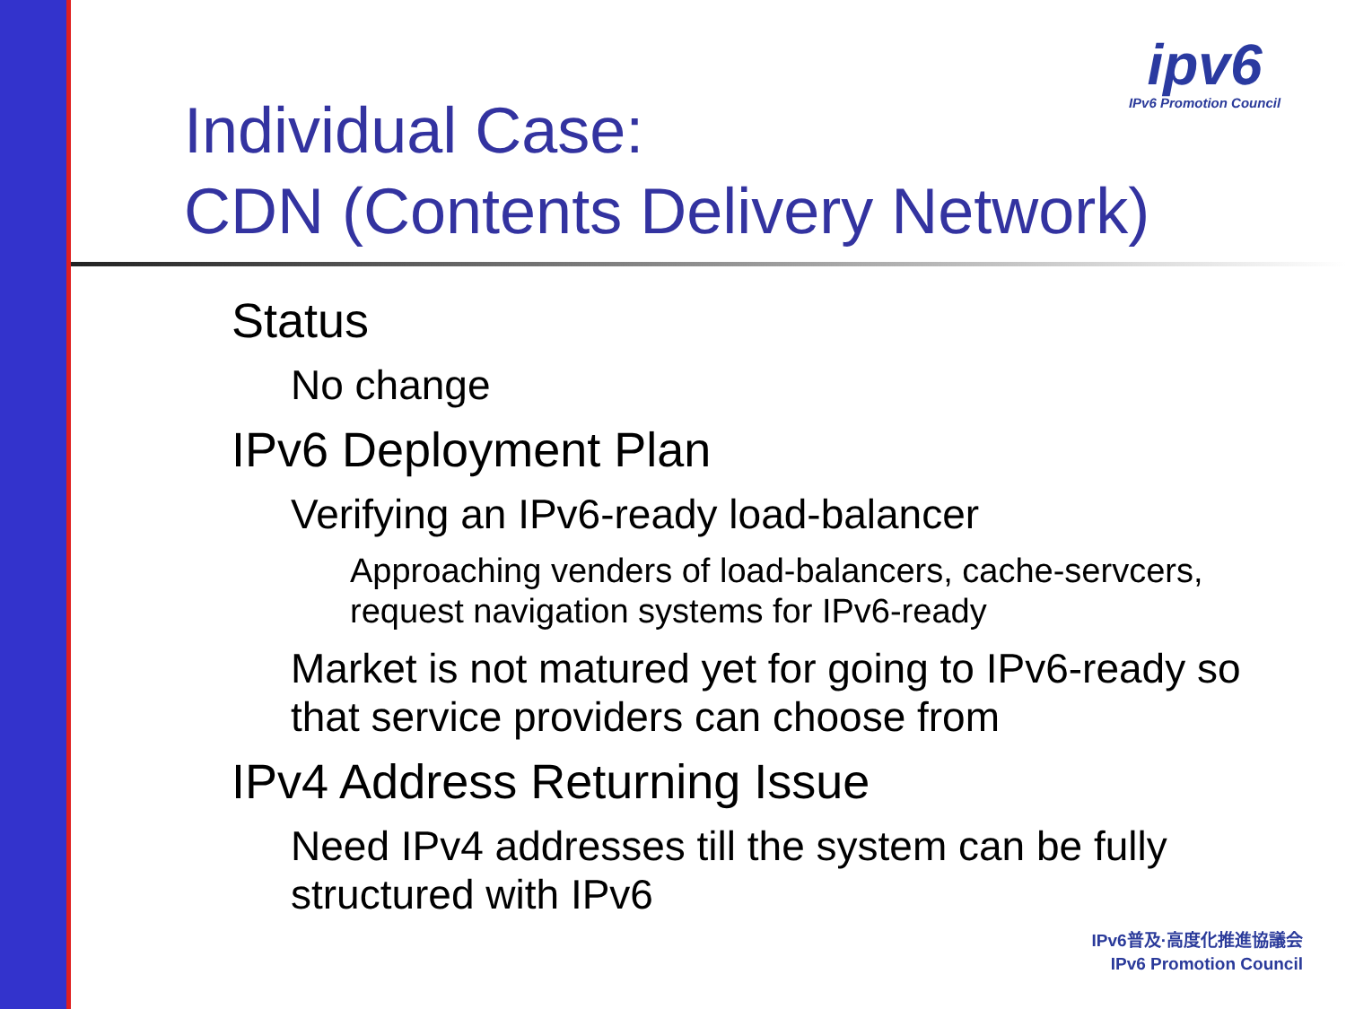ipv6
IPv6 Promotion Council
Individual Case:
CDN (Contents Delivery Network)
Status
No change
IPv6 Deployment Plan
Verifying an IPv6-ready load-balancer
Approaching venders of load-balancers, cache-servcers, request navigation systems for IPv6-ready
Market is not matured yet for going to IPv6-ready so that service providers can choose from
IPv4 Address Returning Issue
Need IPv4 addresses till the system can be fully structured with IPv6
IPv6普及·高度化推進協議会
IPv6 Promotion Council